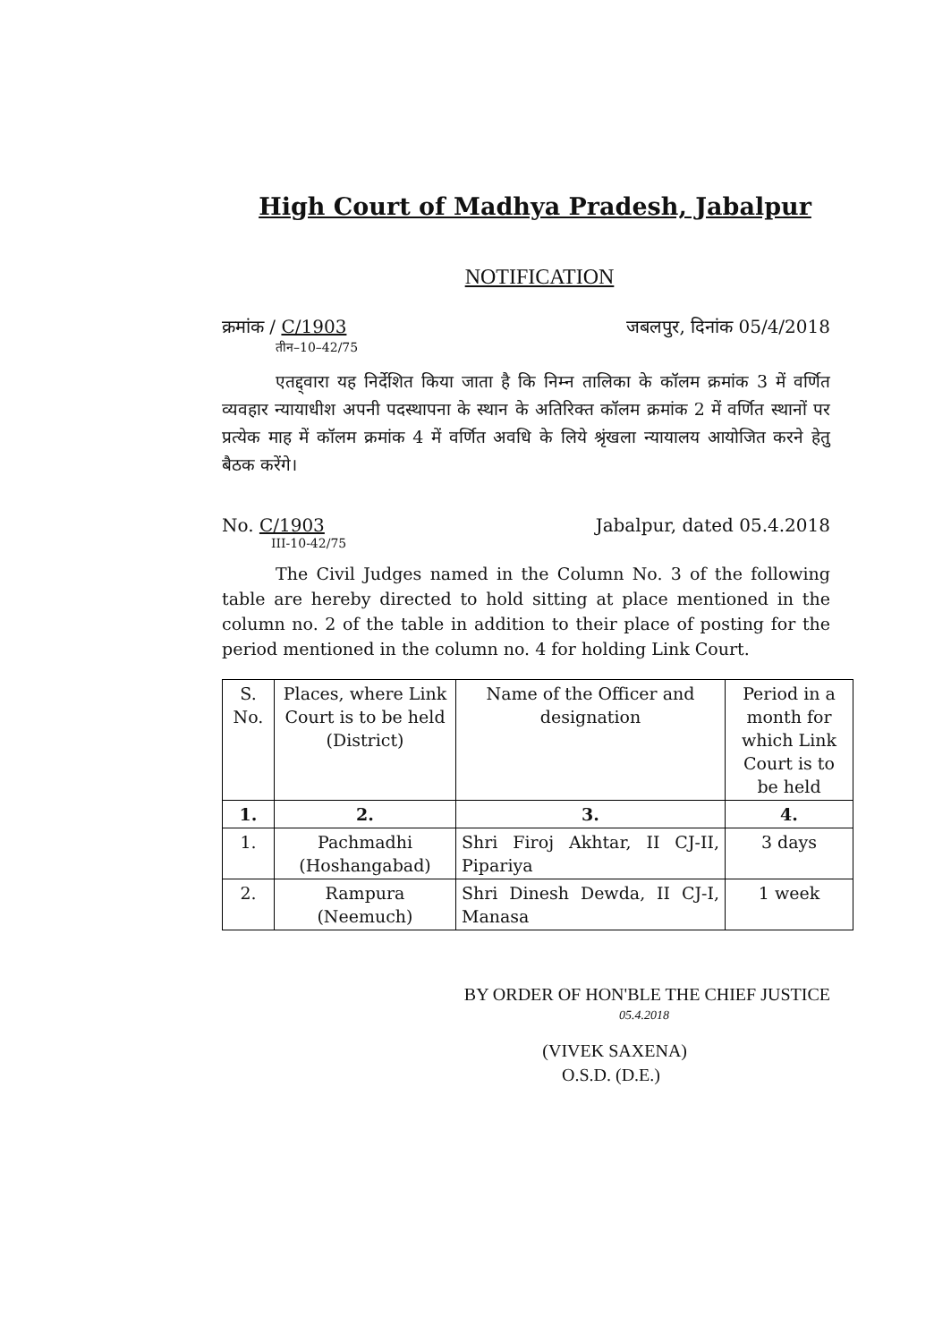High Court of Madhya Pradesh, Jabalpur
NOTIFICATION
क्रमांक / C/1903 जबलपुर, दिनांक 05/4/2018
तीन–10–42/75
एतद्द्वारा यह निर्देशित किया जाता है कि निम्न तालिका के कॉलम क्रमांक 3 में वर्णित व्यवहार न्यायाधीश अपनी पदस्थापना के स्थान के अतिरिक्त कॉलम क्रमांक 2 में वर्णित स्थानों पर प्रत्येक माह में कॉलम क्रमांक 4 में वर्णित अवधि के लिये श्रृंखला न्यायालय आयोजित करने हेतु बैठक करेंगे।
No. C/1903 Jabalpur, dated 05.4.2018
III-10-42/75
The Civil Judges named in the Column No. 3 of the following table are hereby directed to hold sitting at place mentioned in the column no. 2 of the table in addition to their place of posting for the period mentioned in the column no. 4 for holding Link Court.
| S. No. | Places, where Link Court is to be held (District) | Name of the Officer and designation | Period in a month for which Link Court is to be held |
| --- | --- | --- | --- |
| 1. | 2. | 3. | 4. |
| 1. | Pachmadhi (Hoshangabad) | Shri Firoj Akhtar, II CJ-II, Pipariya | 3 days |
| 2. | Rampura (Neemuch) | Shri Dinesh Dewda, II CJ-I, Manasa | 1 week |
BY ORDER OF HON'BLE THE CHIEF JUSTICE
05.4.2018
(VIVEK SAXENA)
O.S.D. (D.E.)